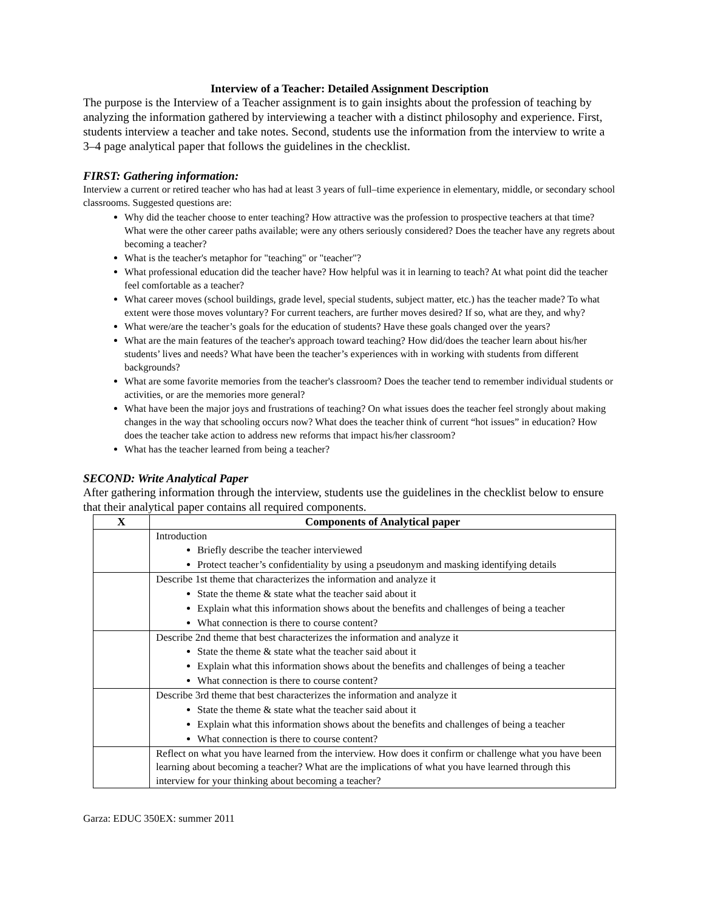Interview of a Teacher: Detailed Assignment Description
The purpose is the Interview of a Teacher assignment is to gain insights about the profession of teaching by analyzing the information gathered by interviewing a teacher with a distinct philosophy and experience. First, students interview a teacher and take notes. Second, students use the information from the interview to write a 3–4 page analytical paper that follows the guidelines in the checklist.
FIRST: Gathering information:
Interview a current or retired teacher who has had at least 3 years of full–time experience in elementary, middle, or secondary school classrooms. Suggested questions are:
Why did the teacher choose to enter teaching? How attractive was the profession to prospective teachers at that time? What were the other career paths available; were any others seriously considered? Does the teacher have any regrets about becoming a teacher?
What is the teacher's metaphor for "teaching" or "teacher"?
What professional education did the teacher have? How helpful was it in learning to teach? At what point did the teacher feel comfortable as a teacher?
What career moves (school buildings, grade level, special students, subject matter, etc.) has the teacher made? To what extent were those moves voluntary? For current teachers, are further moves desired? If so, what are they, and why?
What were/are the teacher’s goals for the education of students? Have these goals changed over the years?
What are the main features of the teacher's approach toward teaching? How did/does the teacher learn about his/her students’ lives and needs? What have been the teacher’s experiences with in working with students from different backgrounds?
What are some favorite memories from the teacher's classroom? Does the teacher tend to remember individual students or activities, or are the memories more general?
What have been the major joys and frustrations of teaching? On what issues does the teacher feel strongly about making changes in the way that schooling occurs now? What does the teacher think of current “hot issues” in education? How does the teacher take action to address new reforms that impact his/her classroom?
What has the teacher learned from being a teacher?
SECOND: Write Analytical Paper
After gathering information through the interview, students use the guidelines in the checklist below to ensure that their analytical paper contains all required components.
| X | Components of Analytical paper |
| --- | --- |
| | Introduction Briefly describe the teacher interviewed Protect teacher’s confidentiality by using a pseudonym and masking identifying details |
| | Describe 1st theme that characterizes the information and analyze it State the theme & state what the teacher said about it Explain what this information shows about the benefits and challenges of being a teacher What connection is there to course content? |
| | Describe 2nd theme that best characterizes the information and analyze it State the theme & state what the teacher said about it Explain what this information shows about the benefits and challenges of being a teacher What connection is there to course content? |
| | Describe 3rd theme that best characterizes the information and analyze it State the theme & state what the teacher said about it Explain what this information shows about the benefits and challenges of being a teacher What connection is there to course content? |
| | Reflect on what you have learned from the interview. How does it confirm or challenge what you have been learning about becoming a teacher? What are the implications of what you have learned through this interview for your thinking about becoming a teacher? |
Garza: EDUC 350EX: summer 2011